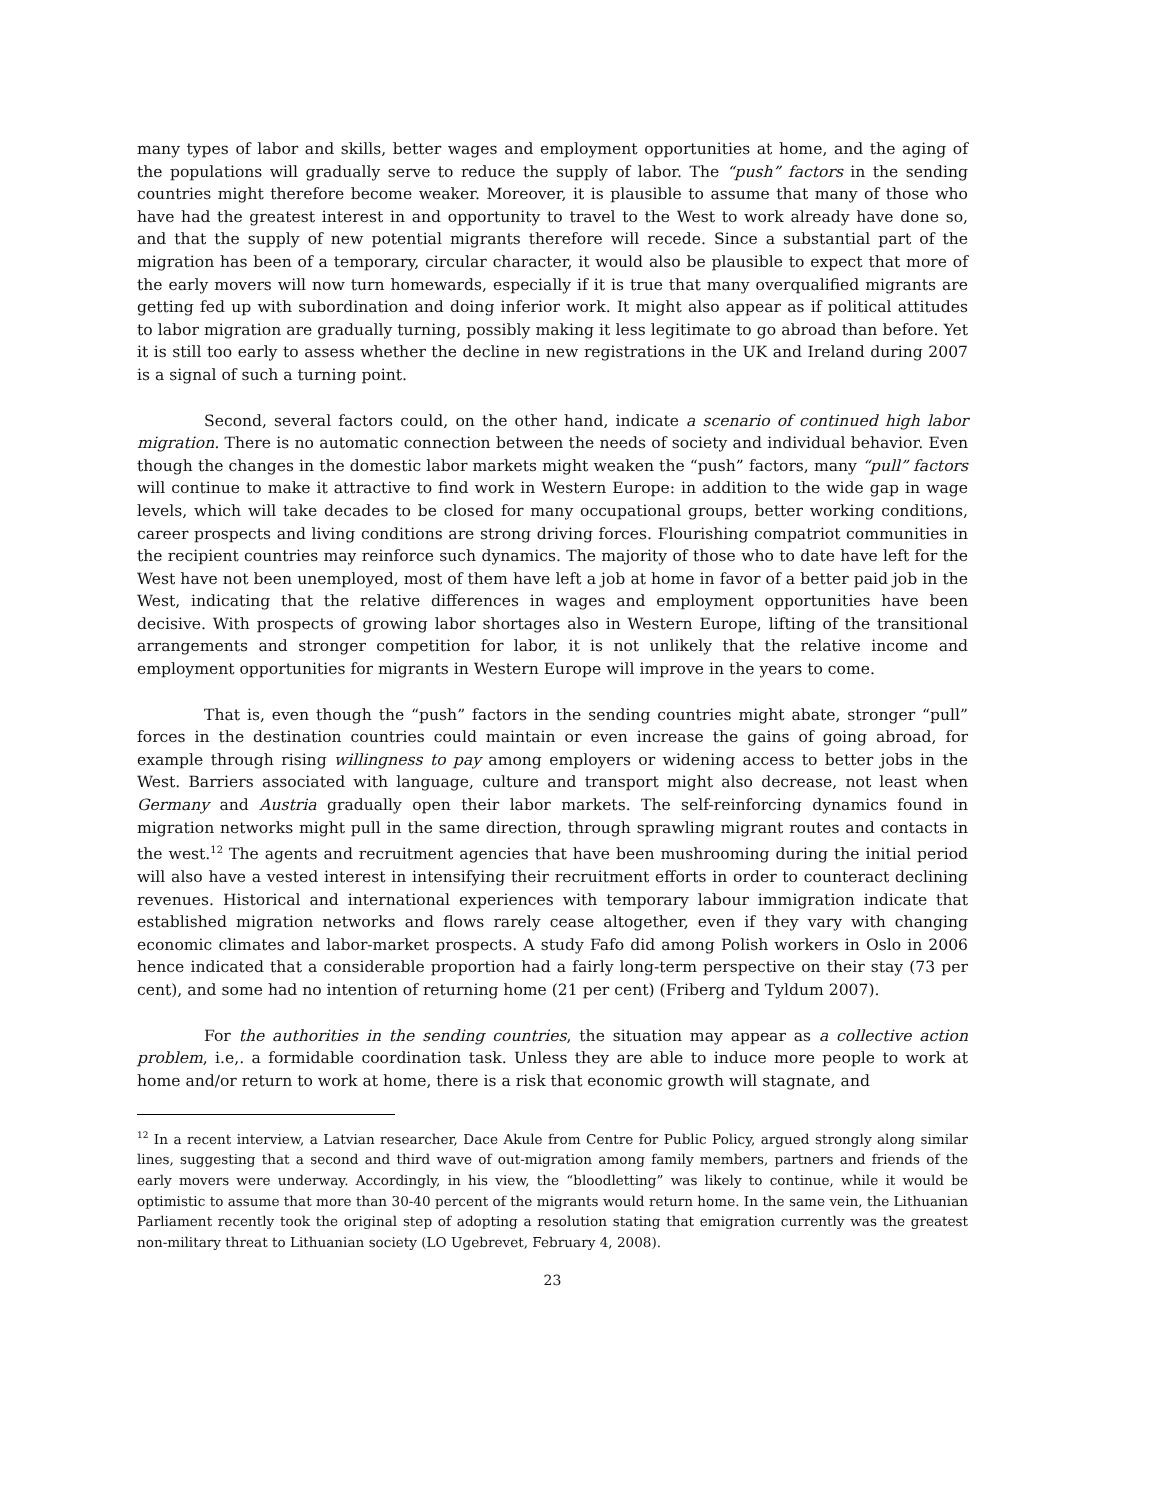many types of labor and skills, better wages and employment opportunities at home, and the aging of the populations will gradually serve to reduce the supply of labor. The “push” factors in the sending countries might therefore become weaker. Moreover, it is plausible to assume that many of those who have had the greatest interest in and opportunity to travel to the West to work already have done so, and that the supply of new potential migrants therefore will recede. Since a substantial part of the migration has been of a temporary, circular character, it would also be plausible to expect that more of the early movers will now turn homewards, especially if it is true that many overqualified migrants are getting fed up with subordination and doing inferior work. It might also appear as if political attitudes to labor migration are gradually turning, possibly making it less legitimate to go abroad than before. Yet it is still too early to assess whether the decline in new registrations in the UK and Ireland during 2007 is a signal of such a turning point.
Second, several factors could, on the other hand, indicate a scenario of continued high labor migration. There is no automatic connection between the needs of society and individual behavior. Even though the changes in the domestic labor markets might weaken the “push” factors, many “pull” factors will continue to make it attractive to find work in Western Europe: in addition to the wide gap in wage levels, which will take decades to be closed for many occupational groups, better working conditions, career prospects and living conditions are strong driving forces. Flourishing compatriot communities in the recipient countries may reinforce such dynamics. The majority of those who to date have left for the West have not been unemployed, most of them have left a job at home in favor of a better paid job in the West, indicating that the relative differences in wages and employment opportunities have been decisive. With prospects of growing labor shortages also in Western Europe, lifting of the transitional arrangements and stronger competition for labor, it is not unlikely that the relative income and employment opportunities for migrants in Western Europe will improve in the years to come.
That is, even though the “push” factors in the sending countries might abate, stronger “pull” forces in the destination countries could maintain or even increase the gains of going abroad, for example through rising willingness to pay among employers or widening access to better jobs in the West. Barriers associated with language, culture and transport might also decrease, not least when Germany and Austria gradually open their labor markets. The self-reinforcing dynamics found in migration networks might pull in the same direction, through sprawling migrant routes and contacts in the west.<sup>12</sup> The agents and recruitment agencies that have been mushrooming during the initial period will also have a vested interest in intensifying their recruitment efforts in order to counteract declining revenues. Historical and international experiences with temporary labour immigration indicate that established migration networks and flows rarely cease altogether, even if they vary with changing economic climates and labor-market prospects. A study Fafo did among Polish workers in Oslo in 2006 hence indicated that a considerable proportion had a fairly long-term perspective on their stay (73 per cent), and some had no intention of returning home (21 per cent) (Friberg and Tyldum 2007).
For the authorities in the sending countries, the situation may appear as a collective action problem, i.e,. a formidable coordination task. Unless they are able to induce more people to work at home and/or return to work at home, there is a risk that economic growth will stagnate, and
<sup>12</sup> In a recent interview, a Latvian researcher, Dace Akule from Centre for Public Policy, argued strongly along similar lines, suggesting that a second and third wave of out-migration among family members, partners and friends of the early movers were underway. Accordingly, in his view, the “bloodletting” was likely to continue, while it would be optimistic to assume that more than 30-40 percent of the migrants would return home. In the same vein, the Lithuanian Parliament recently took the original step of adopting a resolution stating that emigration currently was the greatest non-military threat to Lithuanian society (LO Ugebrevet, February 4, 2008).
23